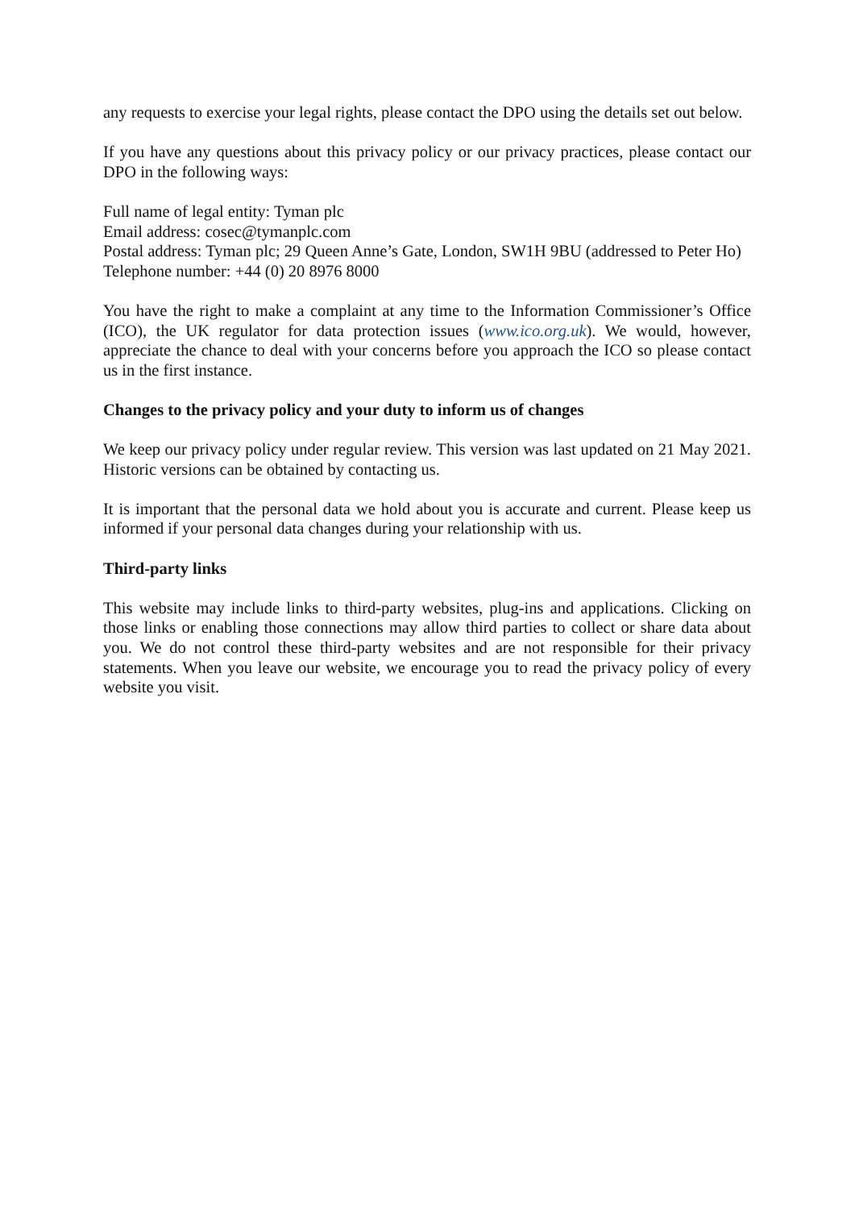any requests to exercise your legal rights, please contact the DPO using the details set out below.
If you have any questions about this privacy policy or our privacy practices, please contact our DPO in the following ways:
Full name of legal entity: Tyman plc
Email address: cosec@tymanplc.com
Postal address: Tyman plc; 29 Queen Anne’s Gate, London, SW1H 9BU (addressed to Peter Ho)
Telephone number: +44 (0) 20 8976 8000
You have the right to make a complaint at any time to the Information Commissioner’s Office (ICO), the UK regulator for data protection issues (www.ico.org.uk). We would, however, appreciate the chance to deal with your concerns before you approach the ICO so please contact us in the first instance.
Changes to the privacy policy and your duty to inform us of changes
We keep our privacy policy under regular review. This version was last updated on 21 May 2021. Historic versions can be obtained by contacting us.
It is important that the personal data we hold about you is accurate and current. Please keep us informed if your personal data changes during your relationship with us.
Third-party links
This website may include links to third-party websites, plug-ins and applications. Clicking on those links or enabling those connections may allow third parties to collect or share data about you. We do not control these third-party websites and are not responsible for their privacy statements. When you leave our website, we encourage you to read the privacy policy of every website you visit.